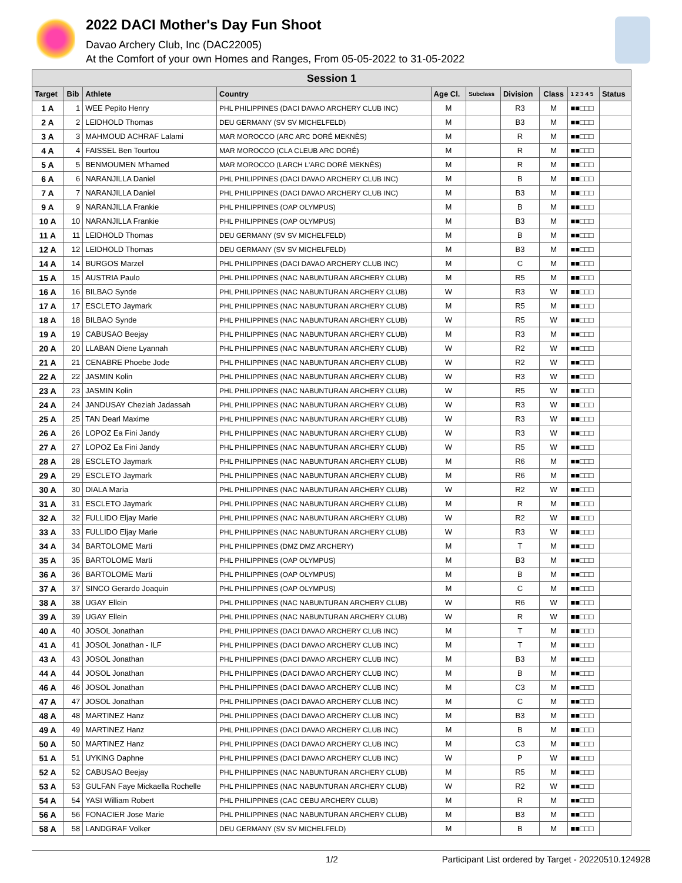2022 DACI Mother's Day Fun Shoot
Davao Archery Club, Inc (DAC22005)
At the Comfort of your own Homes and Ranges, From 05-05-2022 to 31-05-2022
| Session 1 | | | | | | | | | |
| Target | Bib | Athlete | Country | Age Cl. | Subclass | Division | Class | 1 2 3 4 5 | Status |
| 1 A | 1 | WEE Pepito Henry | PHL PHILIPPINES (DACI DAVAO ARCHERY CLUB INC) | M | | R3 | M | ■■□□□ | |
| 2 A | 2 | LEIDHOLD Thomas | DEU GERMANY (SV SV MICHELFELD) | M | | B3 | M | ■■□□□ | |
| 3 A | 3 | MAHMOUD ACHRAF Lalami | MAR MOROCCO (ARC ARC DORÉ MEKNÈS) | M | | R | M | ■■□□□ | |
| 4 A | 4 | FAISSEL Ben Tourtou | MAR MOROCCO (CLA CLEUB ARC DORÉ) | M | | R | M | ■■□□□ | |
| 5 A | 5 | BENMOUMEN M'hamed | MAR MOROCCO (LARCH L'ARC DORÉ MEKNÈS) | M | | R | M | ■■□□□ | |
| 6 A | 6 | NARANJILLA Daniel | PHL PHILIPPINES (DACI DAVAO ARCHERY CLUB INC) | M | | B | M | ■■□□□ | |
| 7 A | 7 | NARANJILLA Daniel | PHL PHILIPPINES (DACI DAVAO ARCHERY CLUB INC) | M | | B3 | M | ■■□□□ | |
| 9 A | 9 | NARANJILLA Frankie | PHL PHILIPPINES (OAP OLYMPUS) | M | | B | M | ■■□□□ | |
| 10 A | 10 | NARANJILLA Frankie | PHL PHILIPPINES (OAP OLYMPUS) | M | | B3 | M | ■■□□□ | |
| 11 A | 11 | LEIDHOLD Thomas | DEU GERMANY (SV SV MICHELFELD) | M | | B | M | ■■□□□ | |
| 12 A | 12 | LEIDHOLD Thomas | DEU GERMANY (SV SV MICHELFELD) | M | | B3 | M | ■■□□□ | |
| 14 A | 14 | BURGOS Marzel | PHL PHILIPPINES (DACI DAVAO ARCHERY CLUB INC) | M | | C | M | ■■□□□ | |
| 15 A | 15 | AUSTRIA Paulo | PHL PHILIPPINES (NAC NABUNTURAN ARCHERY CLUB) | M | | R5 | M | ■■□□□ | |
| 16 A | 16 | BILBAO Synde | PHL PHILIPPINES (NAC NABUNTURAN ARCHERY CLUB) | W | | R3 | W | ■■□□□ | |
| 17 A | 17 | ESCLETO Jaymark | PHL PHILIPPINES (NAC NABUNTURAN ARCHERY CLUB) | M | | R5 | M | ■■□□□ | |
| 18 A | 18 | BILBAO Synde | PHL PHILIPPINES (NAC NABUNTURAN ARCHERY CLUB) | W | | R5 | W | ■■□□□ | |
| 19 A | 19 | CABUSAO Beejay | PHL PHILIPPINES (NAC NABUNTURAN ARCHERY CLUB) | M | | R3 | M | ■■□□□ | |
| 20 A | 20 | LLABAN Diene Lyannah | PHL PHILIPPINES (NAC NABUNTURAN ARCHERY CLUB) | W | | R2 | W | ■■□□□ | |
| 21 A | 21 | CENABRE Phoebe Jode | PHL PHILIPPINES (NAC NABUNTURAN ARCHERY CLUB) | W | | R2 | W | ■■□□□ | |
| 22 A | 22 | JASMIN Kolin | PHL PHILIPPINES (NAC NABUNTURAN ARCHERY CLUB) | W | | R3 | W | ■■□□□ | |
| 23 A | 23 | JASMIN Kolin | PHL PHILIPPINES (NAC NABUNTURAN ARCHERY CLUB) | W | | R5 | W | ■■□□□ | |
| 24 A | 24 | JANDUSAY Cheziah Jadassah | PHL PHILIPPINES (NAC NABUNTURAN ARCHERY CLUB) | W | | R3 | W | ■■□□□ | |
| 25 A | 25 | TAN Dearl Maxime | PHL PHILIPPINES (NAC NABUNTURAN ARCHERY CLUB) | W | | R3 | W | ■■□□□ | |
| 26 A | 26 | LOPOZ Ea Fini Jandy | PHL PHILIPPINES (NAC NABUNTURAN ARCHERY CLUB) | W | | R3 | W | ■■□□□ | |
| 27 A | 27 | LOPOZ Ea Fini Jandy | PHL PHILIPPINES (NAC NABUNTURAN ARCHERY CLUB) | W | | R5 | W | ■■□□□ | |
| 28 A | 28 | ESCLETO Jaymark | PHL PHILIPPINES (NAC NABUNTURAN ARCHERY CLUB) | M | | R6 | M | ■■□□□ | |
| 29 A | 29 | ESCLETO Jaymark | PHL PHILIPPINES (NAC NABUNTURAN ARCHERY CLUB) | M | | R6 | M | ■■□□□ | |
| 30 A | 30 | DIALA Maria | PHL PHILIPPINES (NAC NABUNTURAN ARCHERY CLUB) | W | | R2 | W | ■■□□□ | |
| 31 A | 31 | ESCLETO Jaymark | PHL PHILIPPINES (NAC NABUNTURAN ARCHERY CLUB) | M | | R | M | ■■□□□ | |
| 32 A | 32 | FULLIDO Eljay Marie | PHL PHILIPPINES (NAC NABUNTURAN ARCHERY CLUB) | W | | R2 | W | ■■□□□ | |
| 33 A | 33 | FULLIDO Eljay Marie | PHL PHILIPPINES (NAC NABUNTURAN ARCHERY CLUB) | W | | R3 | W | ■■□□□ | |
| 34 A | 34 | BARTOLOME Marti | PHL PHILIPPINES (DMZ DMZ ARCHERY) | M | | T | M | ■■□□□ | |
| 35 A | 35 | BARTOLOME Marti | PHL PHILIPPINES (OAP OLYMPUS) | M | | B3 | M | ■■□□□ | |
| 36 A | 36 | BARTOLOME Marti | PHL PHILIPPINES (OAP OLYMPUS) | M | | B | M | ■■□□□ | |
| 37 A | 37 | SINCO Gerardo Joaquin | PHL PHILIPPINES (OAP OLYMPUS) | M | | C | M | ■■□□□ | |
| 38 A | 38 | UGAY Ellein | PHL PHILIPPINES (NAC NABUNTURAN ARCHERY CLUB) | W | | R6 | W | ■■□□□ | |
| 39 A | 39 | UGAY Ellein | PHL PHILIPPINES (NAC NABUNTURAN ARCHERY CLUB) | W | | R | W | ■■□□□ | |
| 40 A | 40 | JOSOL Jonathan | PHL PHILIPPINES (DACI DAVAO ARCHERY CLUB INC) | M | | T | M | ■■□□□ | |
| 41 A | 41 | JOSOL Jonathan - ILF | PHL PHILIPPINES (DACI DAVAO ARCHERY CLUB INC) | M | | T | M | ■■□□□ | |
| 43 A | 43 | JOSOL Jonathan | PHL PHILIPPINES (DACI DAVAO ARCHERY CLUB INC) | M | | B3 | M | ■■□□□ | |
| 44 A | 44 | JOSOL Jonathan | PHL PHILIPPINES (DACI DAVAO ARCHERY CLUB INC) | M | | B | M | ■■□□□ | |
| 46 A | 46 | JOSOL Jonathan | PHL PHILIPPINES (DACI DAVAO ARCHERY CLUB INC) | M | | C3 | M | ■■□□□ | |
| 47 A | 47 | JOSOL Jonathan | PHL PHILIPPINES (DACI DAVAO ARCHERY CLUB INC) | M | | C | M | ■■□□□ | |
| 48 A | 48 | MARTINEZ Hanz | PHL PHILIPPINES (DACI DAVAO ARCHERY CLUB INC) | M | | B3 | M | ■■□□□ | |
| 49 A | 49 | MARTINEZ Hanz | PHL PHILIPPINES (DACI DAVAO ARCHERY CLUB INC) | M | | B | M | ■■□□□ | |
| 50 A | 50 | MARTINEZ Hanz | PHL PHILIPPINES (DACI DAVAO ARCHERY CLUB INC) | M | | C3 | M | ■■□□□ | |
| 51 A | 51 | UYKING Daphne | PHL PHILIPPINES (DACI DAVAO ARCHERY CLUB INC) | W | | P | W | ■■□□□ | |
| 52 A | 52 | CABUSAO Beejay | PHL PHILIPPINES (NAC NABUNTURAN ARCHERY CLUB) | M | | R5 | M | ■■□□□ | |
| 53 A | 53 | GULFAN Faye Mickaella Rochelle | PHL PHILIPPINES (NAC NABUNTURAN ARCHERY CLUB) | W | | R2 | W | ■■□□□ | |
| 54 A | 54 | YASI William Robert | PHL PHILIPPINES (CAC CEBU ARCHERY CLUB) | M | | R | M | ■■□□□ | |
| 56 A | 56 | FONACIER Jose Marie | PHL PHILIPPINES (NAC NABUNTURAN ARCHERY CLUB) | M | | B3 | M | ■■□□□ | |
| 58 A | 58 | LANDGRAF Volker | DEU GERMANY (SV SV MICHELFELD) | M | | B | M | ■■□□□ | |
1/2 Participant List ordered by Target - 20220510.124928